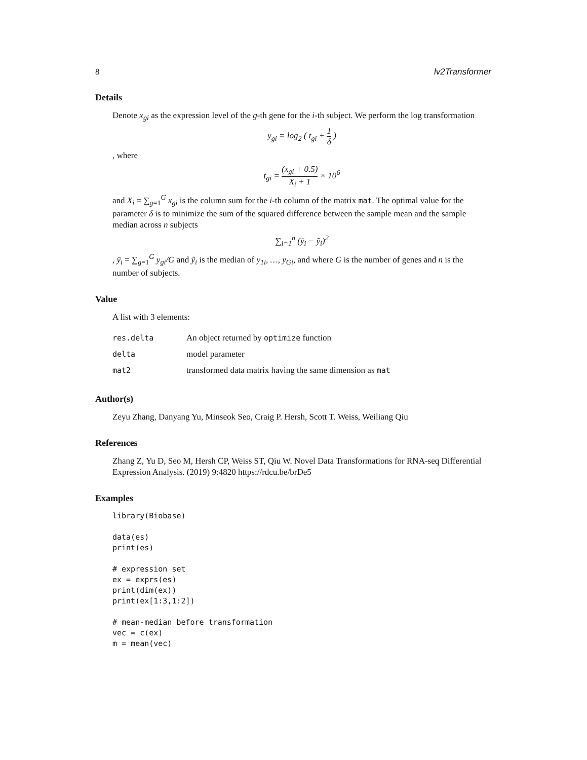8 lv2Transformer
Details
Denote x<sub>gi</sub> as the expression level of the g-th gene for the i-th subject. We perform the log transformation
y<sub>gi</sub> = log<sub>2</sub> ( t<sub>gi</sub> + 1 δ )
, where
t<sub>gi</sub> = (x<sub>gi</sub> + 0.5) X<sub>i</sub> + 1 × 10<sup>6</sup>
and X<sub>i</sub> = ∑<sub>g=1</sub><sup>G</sup> x<sub>gi</sub> is the column sum for the i-th column of the matrix mat. The optimal value for the parameter δ is to minimize the sum of the squared difference between the sample mean and the sample median across n subjects
∑<sub>i=1</sub><sup>n</sup> (ȳ<sub>i</sub> − ỹ<sub>i</sub>)<sup>2</sup>
, ȳ<sub>i</sub> = ∑<sub>g=1</sub><sup>G</sup> y<sub>gi</sub>/G and ỹ<sub>i</sub> is the median of y<sub>1i</sub>, …, y<sub>Gi</sub>, and where G is the number of genes and n is the number of subjects.
Value
A list with 3 elements:
| res.delta | An object returned by optimize function |
| delta | model parameter |
| mat2 | transformed data matrix having the same dimension as mat |
Author(s)
Zeyu Zhang, Danyang Yu, Minseok Seo, Craig P. Hersh, Scott T. Weiss, Weiliang Qiu
References
Zhang Z, Yu D, Seo M, Hersh CP, Weiss ST, Qiu W. Novel Data Transformations for RNA-seq Differential Expression Analysis. (2019) 9:4820 https://rdcu.be/brDe5
Examples
library(Biobase)

data(es)
print(es)

# expression set
ex = exprs(es)
print(dim(ex))
print(ex[1:3,1:2])

# mean-median before transformation
vec = c(ex)
m = mean(vec)